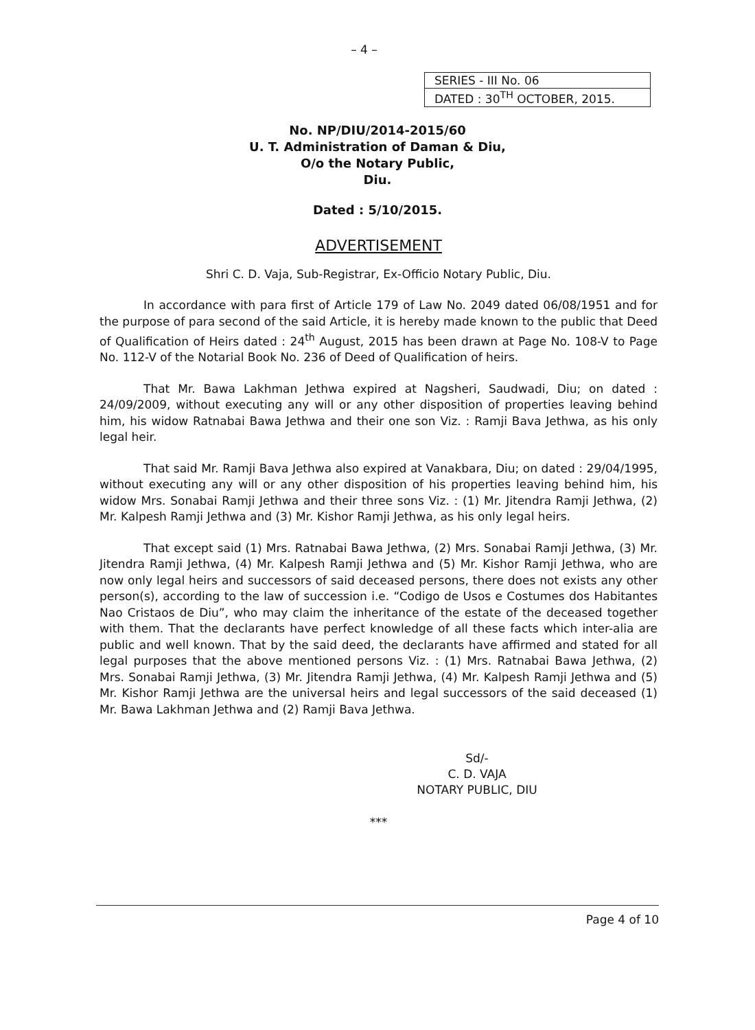– 4 –
| SERIES - III No. 06 |
| DATED : 30<sup>TH</sup> OCTOBER, 2015. |
No. NP/DIU/2014-2015/60
U. T. Administration of Daman & Diu,
O/o the Notary Public,
Diu.
Dated : 5/10/2015.
ADVERTISEMENT
Shri C. D. Vaja, Sub-Registrar, Ex-Officio Notary Public, Diu.
In accordance with para first of Article 179 of Law No. 2049 dated 06/08/1951 and for the purpose of para second of the said Article, it is hereby made known to the public that Deed of Qualification of Heirs dated : 24<sup>th</sup> August, 2015 has been drawn at Page No. 108-V to Page No. 112-V of the Notarial Book No. 236 of Deed of Qualification of heirs.
That Mr. Bawa Lakhman Jethwa expired at Nagsheri, Saudwadi, Diu; on dated : 24/09/2009, without executing any will or any other disposition of properties leaving behind him, his widow Ratnabai Bawa Jethwa and their one son Viz. : Ramji Bava Jethwa, as his only legal heir.
That said Mr. Ramji Bava Jethwa also expired at Vanakbara, Diu; on dated : 29/04/1995, without executing any will or any other disposition of his properties leaving behind him, his widow Mrs. Sonabai Ramji Jethwa and their three sons Viz. : (1) Mr. Jitendra Ramji Jethwa, (2) Mr. Kalpesh Ramji Jethwa and (3) Mr. Kishor Ramji Jethwa, as his only legal heirs.
That except said (1) Mrs. Ratnabai Bawa Jethwa, (2) Mrs. Sonabai Ramji Jethwa, (3) Mr. Jitendra Ramji Jethwa, (4) Mr. Kalpesh Ramji Jethwa and (5) Mr. Kishor Ramji Jethwa, who are now only legal heirs and successors of said deceased persons, there does not exists any other person(s), according to the law of succession i.e. “Codigo de Usos e Costumes dos Habitantes Nao Cristaos de Diu”, who may claim the inheritance of the estate of the deceased together with them. That the declarants have perfect knowledge of all these facts which inter-alia are public and well known. That by the said deed, the declarants have affirmed and stated for all legal purposes that the above mentioned persons Viz. : (1) Mrs. Ratnabai Bawa Jethwa, (2) Mrs. Sonabai Ramji Jethwa, (3) Mr. Jitendra Ramji Jethwa, (4) Mr. Kalpesh Ramji Jethwa and (5) Mr. Kishor Ramji Jethwa are the universal heirs and legal successors of the said deceased (1) Mr. Bawa Lakhman Jethwa and (2) Ramji Bava Jethwa.
Sd/-
C. D. VAJA
NOTARY PUBLIC, DIU
***
Page 4 of 10